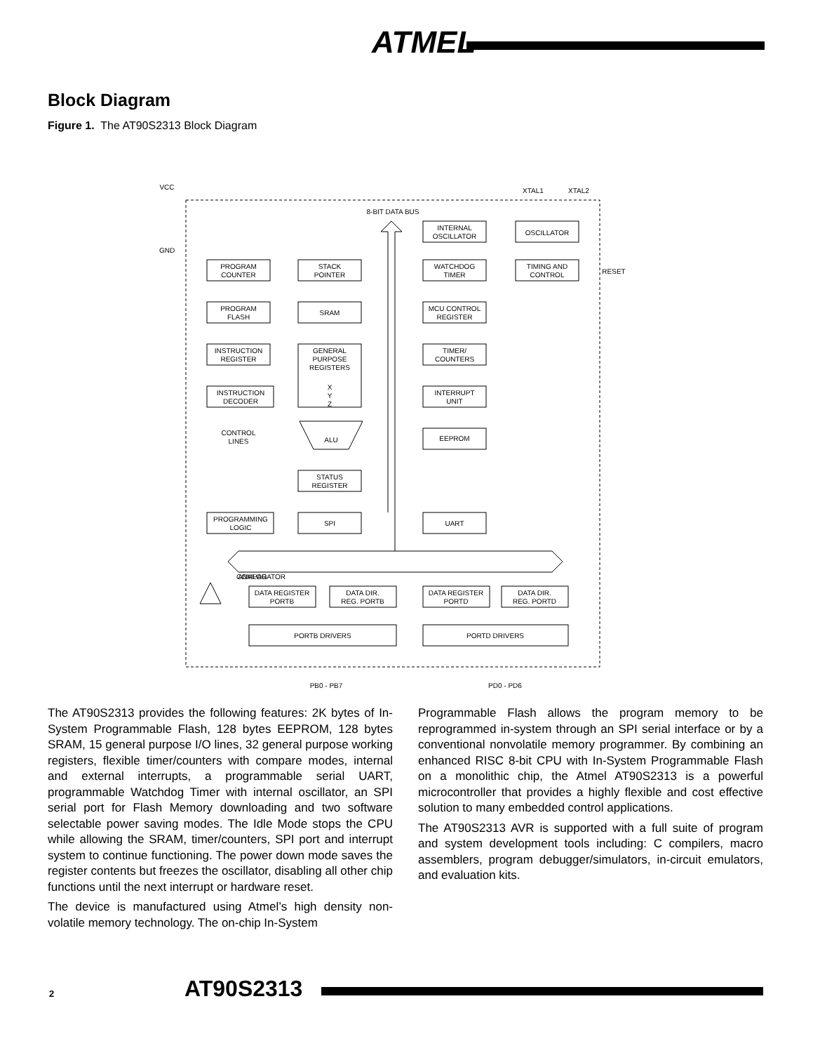ATMEL
Block Diagram
Figure 1. The AT90S2313 Block Diagram
VCC
GND
XTAL1
XTAL2
8-BIT DATA BUS
INTERNAL
OSCILLATOR
OSCILLATOR
PROGRAM
COUNTER
STACK
POINTER
WATCHDOG
TIMER
TIMING AND
CONTROL
RESET
PROGRAM
FLASH
SRAM
MCU CONTROL
REGISTER
INSTRUCTION
REGISTER
GENERAL
PURPOSE
REGISTERS
TIMER/
COUNTERS
X
Y
Z
INSTRUCTION
DECODER
INTERRUPT
UNIT
CONTROL
LINES
ALU
EEPROM
STATUS
REGISTER
PROGRAMMING
LOGIC
SPI
UART
ANALOG
COMPARATOR
DATA REGISTER
PORTB
DATA DIR.
REG. PORTB
DATA REGISTER
PORTD
DATA DIR.
REG. PORTD
PORTB DRIVERS
PORTD DRIVERS
PB0 - PB7
PD0 - PD6
The AT90S2313 provides the following features: 2K bytes of In-System Programmable Flash, 128 bytes EEPROM, 128 bytes SRAM, 15 general purpose I/O lines, 32 general purpose working registers, flexible timer/counters with compare modes, internal and external interrupts, a programmable serial UART, programmable Watchdog Timer with internal oscillator, an SPI serial port for Flash Memory downloading and two software selectable power saving modes. The Idle Mode stops the CPU while allowing the SRAM, timer/counters, SPI port and interrupt system to continue functioning. The power down mode saves the register contents but freezes the oscillator, disabling all other chip functions until the next interrupt or hardware reset.
The device is manufactured using Atmel’s high density non-volatile memory technology. The on-chip In-System
Programmable Flash allows the program memory to be reprogrammed in-system through an SPI serial interface or by a conventional nonvolatile memory programmer. By combining an enhanced RISC 8-bit CPU with In-System Programmable Flash on a monolithic chip, the Atmel AT90S2313 is a powerful microcontroller that provides a highly flexible and cost effective solution to many embedded control applications.
The AT90S2313 AVR is supported with a full suite of program and system development tools including: C compilers, macro assemblers, program debugger/simulators, in-circuit emulators, and evaluation kits.
2 AT90S2313